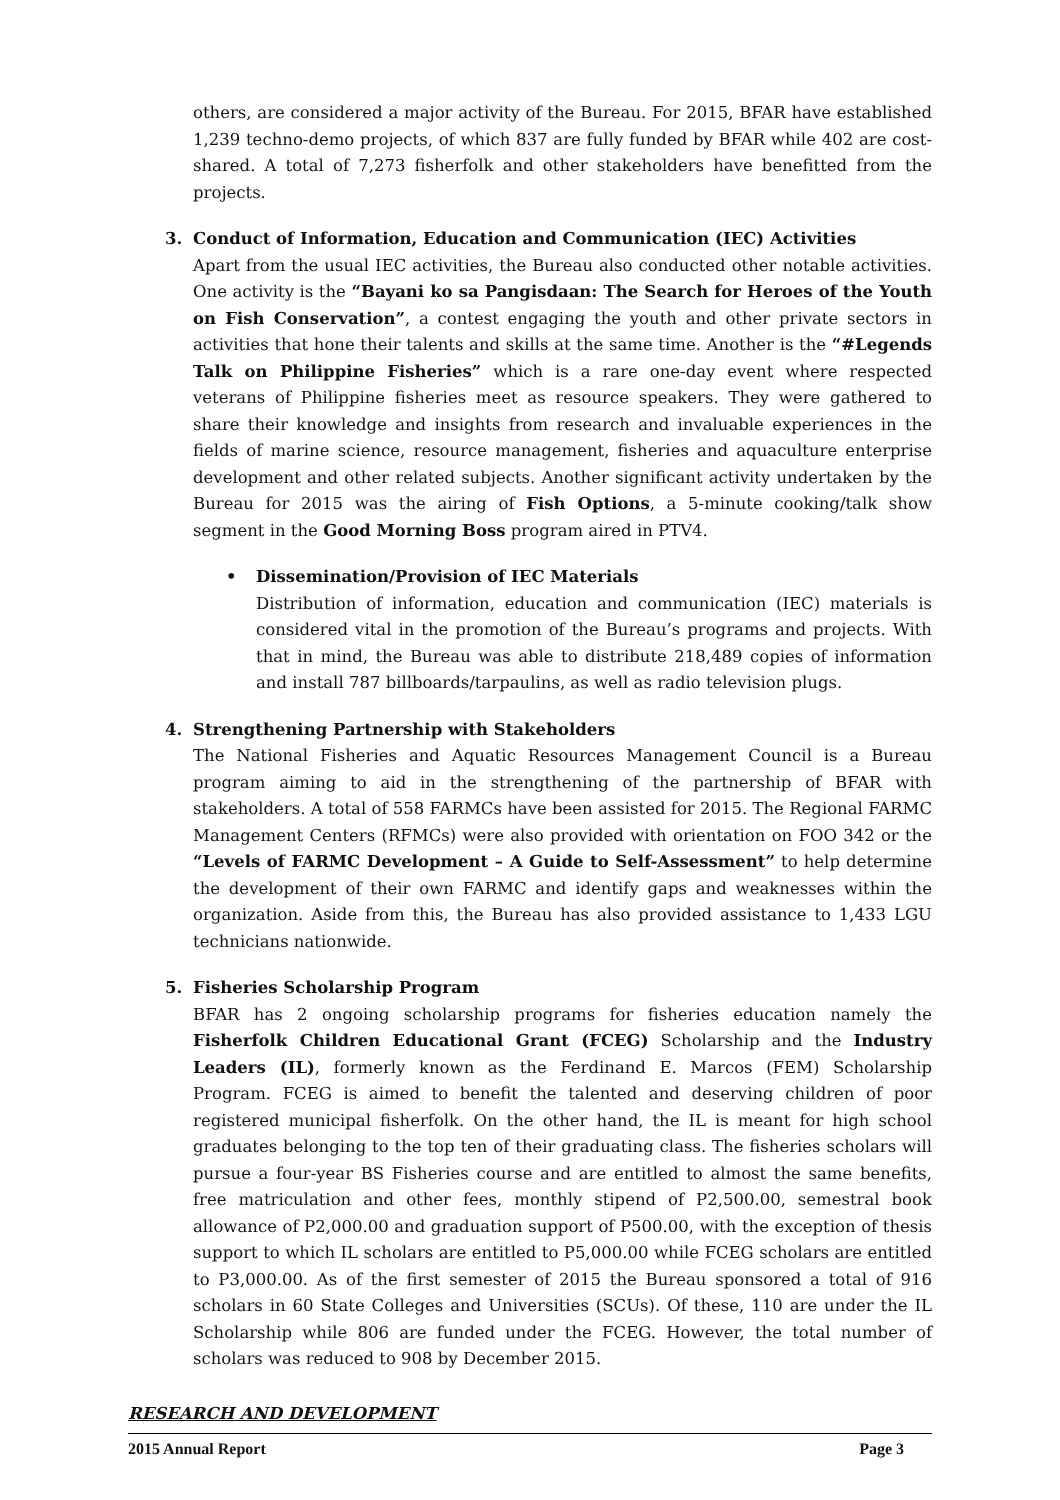others, are considered a major activity of the Bureau. For 2015, BFAR have established 1,239 techno-demo projects, of which 837 are fully funded by BFAR while 402 are cost-shared. A total of 7,273 fisherfolk and other stakeholders have benefitted from the projects.
3. Conduct of Information, Education and Communication (IEC) Activities
Apart from the usual IEC activities, the Bureau also conducted other notable activities. One activity is the “Bayani ko sa Pangisdaan: The Search for Heroes of the Youth on Fish Conservation”, a contest engaging the youth and other private sectors in activities that hone their talents and skills at the same time. Another is the “#Legends Talk on Philippine Fisheries” which is a rare one-day event where respected veterans of Philippine fisheries meet as resource speakers. They were gathered to share their knowledge and insights from research and invaluable experiences in the fields of marine science, resource management, fisheries and aquaculture enterprise development and other related subjects. Another significant activity undertaken by the Bureau for 2015 was the airing of Fish Options, a 5-minute cooking/talk show segment in the Good Morning Boss program aired in PTV4.
• Dissemination/Provision of IEC Materials
Distribution of information, education and communication (IEC) materials is considered vital in the promotion of the Bureau’s programs and projects. With that in mind, the Bureau was able to distribute 218,489 copies of information and install 787 billboards/tarpaulins, as well as radio television plugs.
4. Strengthening Partnership with Stakeholders
The National Fisheries and Aquatic Resources Management Council is a Bureau program aiming to aid in the strengthening of the partnership of BFAR with stakeholders. A total of 558 FARMCs have been assisted for 2015. The Regional FARMC Management Centers (RFMCs) were also provided with orientation on FOO 342 or the “Levels of FARMC Development – A Guide to Self-Assessment” to help determine the development of their own FARMC and identify gaps and weaknesses within the organization. Aside from this, the Bureau has also provided assistance to 1,433 LGU technicians nationwide.
5. Fisheries Scholarship Program
BFAR has 2 ongoing scholarship programs for fisheries education namely the Fisherfolk Children Educational Grant (FCEG) Scholarship and the Industry Leaders (IL), formerly known as the Ferdinand E. Marcos (FEM) Scholarship Program. FCEG is aimed to benefit the talented and deserving children of poor registered municipal fisherfolk. On the other hand, the IL is meant for high school graduates belonging to the top ten of their graduating class. The fisheries scholars will pursue a four-year BS Fisheries course and are entitled to almost the same benefits, free matriculation and other fees, monthly stipend of P2,500.00, semestral book allowance of P2,000.00 and graduation support of P500.00, with the exception of thesis support to which IL scholars are entitled to P5,000.00 while FCEG scholars are entitled to P3,000.00. As of the first semester of 2015 the Bureau sponsored a total of 916 scholars in 60 State Colleges and Universities (SCUs). Of these, 110 are under the IL Scholarship while 806 are funded under the FCEG. However, the total number of scholars was reduced to 908 by December 2015.
RESEARCH AND DEVELOPMENT
2015 Annual Report Page 3